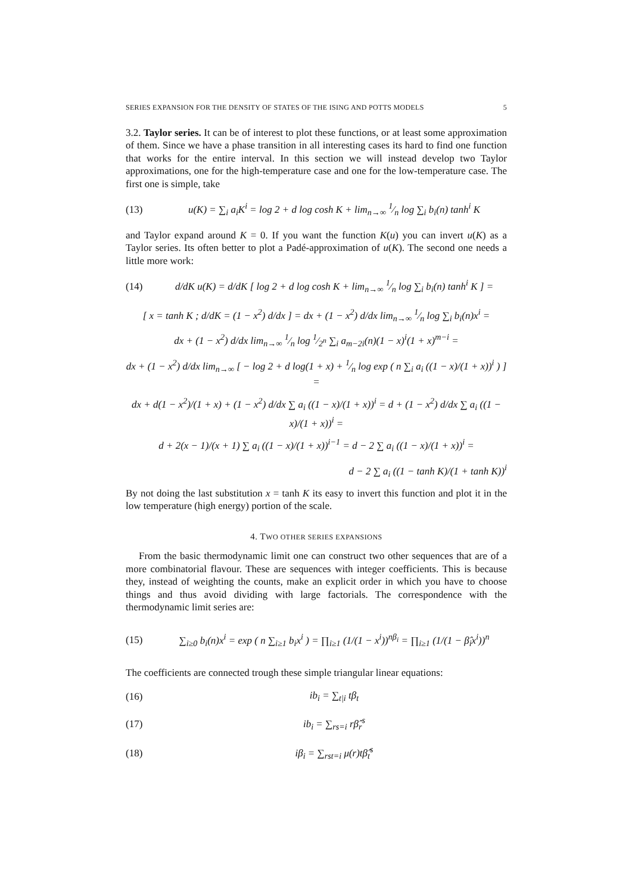SERIES EXPANSION FOR THE DENSITY OF STATES OF THE ISING AND POTTS MODELS 5
3.2. Taylor series. It can be of interest to plot these functions, or at least some approximation of them. Since we have a phase transition in all interesting cases its hard to find one function that works for the entire interval. In this section we will instead develop two Taylor approximations, one for the high-temperature case and one for the low-temperature case. The first one is simple, take
(13) u(K) = ∑<sub>i</sub> a<sub>i</sub>K<sup>i</sup> = log 2 + d log cosh K + lim<sub>n→∞</sub> 1⁄n log ∑<sub>i</sub> b<sub>i</sub>(n) tanh<sup>i</sup> K
and Taylor expand around K = 0. If you want the function K(u) you can invert u(K) as a Taylor series. Its often better to plot a Padé-approximation of u(K). The second one needs a little more work:
(14) d/dK u(K) = d/dK [ log 2 + d log cosh K + lim<sub>n→∞</sub> 1⁄n log ∑<sub>i</sub> b<sub>i</sub>(n) tanh<sup>i</sup> K ] =
[ x = tanh K ; d/dK = (1 − x<sup>2</sup>) d/dx ] = dx + (1 − x<sup>2</sup>) d/dx lim<sub>n→∞</sub> 1⁄n log ∑<sub>i</sub> b<sub>i</sub>(n)x<sup>i</sup> =
dx + (1 − x<sup>2</sup>) d/dx lim<sub>n→∞</sub> 1⁄n log 1⁄2<sup>n</sup> ∑<sub>i</sub> a<sub>m−2i</sub>(n)(1 − x)<sup>i</sup>(1 + x)<sup>m−i</sup> =
dx + (1 − x<sup>2</sup>) d/dx lim<sub>n→∞</sub> [ − log 2 + d log(1 + x) + 1⁄n log exp ( n ∑<sub>i</sub> a<sub>i</sub> ((1 − x)/(1 + x))<sup>i</sup> ) ] =
dx + d(1 − x<sup>2</sup>)/(1 + x) + (1 − x<sup>2</sup>) d/dx ∑ a<sub>i</sub> ((1 − x)/(1 + x))<sup>i</sup> = d + (1 − x<sup>2</sup>) d/dx ∑ a<sub>i</sub> ((1 − x)/(1 + x))<sup>i</sup> =
d + 2(x − 1)/(x + 1) ∑ a<sub>i</sub> ((1 − x)/(1 + x))<sup>i−1</sup> = d − 2 ∑ a<sub>i</sub> ((1 − x)/(1 + x))<sup>i</sup> =
d − 2 ∑ a<sub>i</sub> ((1 − tanh K)/(1 + tanh K))<sup>i</sup>
By not doing the last substitution x = tanh K its easy to invert this function and plot it in the low temperature (high energy) portion of the scale.
4. TWO OTHER SERIES EXPANSIONS
From the basic thermodynamic limit one can construct two other sequences that are of a more combinatorial flavour. These are sequences with integer coefficients. This is because they, instead of weighting the counts, make an explicit order in which you have to choose things and thus avoid dividing with large factorials. The correspondence with the thermodynamic limit series are:
(15) ∑<sub>i≥0</sub> b<sub>i</sub>(n)x<sup>i</sup> = exp ( n ∑<sub>i≥1</sub> b<sub>i</sub>x<sup>i</sup> ) = ∏<sub>i≥1</sub> (1/(1 − x<sup>i</sup>))<sup>nβ<sub>i</sub></sup> = ∏<sub>i≥1</sub> (1/(1 − β̂<sub>i</sub>x<sup>i</sup>))<sup>n</sup>
The coefficients are connected trough these simple triangular linear equations:
(16) ib<sub>i</sub> = ∑<sub>t|i</sub> tβ<sub>t</sub>
(17) ib<sub>i</sub> = ∑<sub>rs=i</sub> rβ̂<sub>r</sub><sup>s</sup>
(18) iβ<sub>i</sub> = ∑<sub>rst=i</sub> μ(r)tβ̂<sub>t</sub><sup>s</sup>